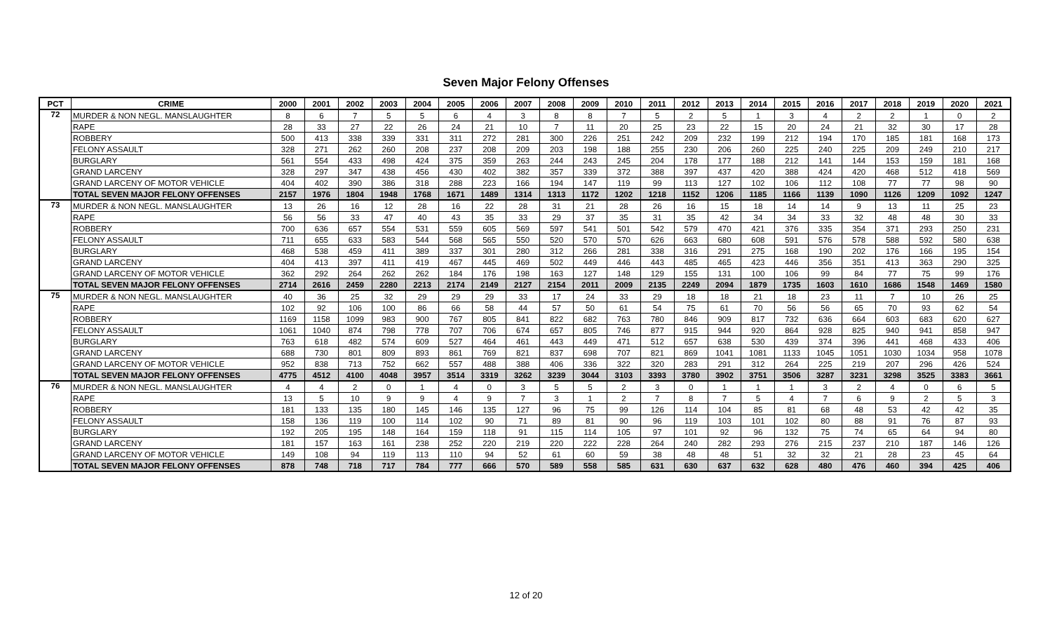Seven Major Felony Offenses
| PCT | CRIME | 2000 | 2001 | 2002 | 2003 | 2004 | 2005 | 2006 | 2007 | 2008 | 2009 | 2010 | 2011 | 2012 | 2013 | 2014 | 2015 | 2016 | 2017 | 2018 | 2019 | 2020 | 2021 |
| --- | --- | --- | --- | --- | --- | --- | --- | --- | --- | --- | --- | --- | --- | --- | --- | --- | --- | --- | --- | --- | --- | --- | --- |
| 72 | MURDER & NON NEGL. MANSLAUGHTER | 8 | 6 | 7 | 5 | 5 | 6 | 4 | 3 | 8 | 8 | 7 | 5 | 2 | 5 | 1 | 3 | 4 | 2 | 2 | 1 | 0 | 2 |
| | RAPE | 28 | 33 | 27 | 22 | 26 | 24 | 21 | 10 | 7 | 11 | 20 | 25 | 23 | 22 | 15 | 20 | 24 | 21 | 32 | 30 | 17 | 28 |
| | ROBBERY | 500 | 413 | 338 | 339 | 331 | 311 | 272 | 281 | 300 | 226 | 251 | 242 | 209 | 232 | 199 | 212 | 194 | 170 | 185 | 181 | 168 | 173 |
| | FELONY ASSAULT | 328 | 271 | 262 | 260 | 208 | 237 | 208 | 209 | 203 | 198 | 188 | 255 | 230 | 206 | 260 | 225 | 240 | 225 | 209 | 249 | 210 | 217 |
| | BURGLARY | 561 | 554 | 433 | 498 | 424 | 375 | 359 | 263 | 244 | 243 | 245 | 204 | 178 | 177 | 188 | 212 | 141 | 144 | 153 | 159 | 181 | 168 |
| | GRAND LARCENY | 328 | 297 | 347 | 438 | 456 | 430 | 402 | 382 | 357 | 339 | 372 | 388 | 397 | 437 | 420 | 388 | 424 | 420 | 468 | 512 | 418 | 569 |
| | GRAND LARCENY OF MOTOR VEHICLE | 404 | 402 | 390 | 386 | 318 | 288 | 223 | 166 | 194 | 147 | 119 | 99 | 113 | 127 | 102 | 106 | 112 | 108 | 77 | 77 | 98 | 90 |
| | TOTAL SEVEN MAJOR FELONY OFFENSES | 2157 | 1976 | 1804 | 1948 | 1768 | 1671 | 1489 | 1314 | 1313 | 1172 | 1202 | 1218 | 1152 | 1206 | 1185 | 1166 | 1139 | 1090 | 1126 | 1209 | 1092 | 1247 |
| 73 | MURDER & NON NEGL. MANSLAUGHTER | 13 | 26 | 16 | 12 | 28 | 16 | 22 | 28 | 31 | 21 | 28 | 26 | 16 | 15 | 18 | 14 | 14 | 9 | 13 | 11 | 25 | 23 |
| | RAPE | 56 | 56 | 33 | 47 | 40 | 43 | 35 | 33 | 29 | 37 | 35 | 31 | 35 | 42 | 34 | 34 | 33 | 32 | 48 | 48 | 30 | 33 |
| | ROBBERY | 700 | 636 | 657 | 554 | 531 | 559 | 605 | 569 | 597 | 541 | 501 | 542 | 579 | 470 | 421 | 376 | 335 | 354 | 371 | 293 | 250 | 231 |
| | FELONY ASSAULT | 711 | 655 | 633 | 583 | 544 | 568 | 565 | 550 | 520 | 570 | 570 | 626 | 663 | 680 | 608 | 591 | 576 | 578 | 588 | 592 | 580 | 638 |
| | BURGLARY | 468 | 538 | 459 | 411 | 389 | 337 | 301 | 280 | 312 | 266 | 281 | 338 | 316 | 291 | 275 | 168 | 190 | 202 | 176 | 166 | 195 | 154 |
| | GRAND LARCENY | 404 | 413 | 397 | 411 | 419 | 467 | 445 | 469 | 502 | 449 | 446 | 443 | 485 | 465 | 423 | 446 | 356 | 351 | 413 | 363 | 290 | 325 |
| | GRAND LARCENY OF MOTOR VEHICLE | 362 | 292 | 264 | 262 | 262 | 184 | 176 | 198 | 163 | 127 | 148 | 129 | 155 | 131 | 100 | 106 | 99 | 84 | 77 | 75 | 99 | 176 |
| | TOTAL SEVEN MAJOR FELONY OFFENSES | 2714 | 2616 | 2459 | 2280 | 2213 | 2174 | 2149 | 2127 | 2154 | 2011 | 2009 | 2135 | 2249 | 2094 | 1879 | 1735 | 1603 | 1610 | 1686 | 1548 | 1469 | 1580 |
| 75 | MURDER & NON NEGL. MANSLAUGHTER | 40 | 36 | 25 | 32 | 29 | 29 | 29 | 33 | 17 | 24 | 33 | 29 | 18 | 18 | 21 | 18 | 23 | 11 | 7 | 10 | 26 | 25 |
| | RAPE | 102 | 92 | 106 | 100 | 86 | 66 | 58 | 44 | 57 | 50 | 61 | 54 | 75 | 61 | 70 | 56 | 56 | 65 | 70 | 93 | 62 | 54 |
| | ROBBERY | 1169 | 1158 | 1099 | 983 | 900 | 767 | 805 | 841 | 822 | 682 | 763 | 780 | 846 | 909 | 817 | 732 | 636 | 664 | 603 | 683 | 620 | 627 |
| | FELONY ASSAULT | 1061 | 1040 | 874 | 798 | 778 | 707 | 706 | 674 | 657 | 805 | 746 | 877 | 915 | 944 | 920 | 864 | 928 | 825 | 940 | 941 | 858 | 947 |
| | BURGLARY | 763 | 618 | 482 | 574 | 609 | 527 | 464 | 461 | 443 | 449 | 471 | 512 | 657 | 638 | 530 | 439 | 374 | 396 | 441 | 468 | 433 | 406 |
| | GRAND LARCENY | 688 | 730 | 801 | 809 | 893 | 861 | 769 | 821 | 837 | 698 | 707 | 821 | 869 | 1041 | 1081 | 1133 | 1045 | 1051 | 1030 | 1034 | 958 | 1078 |
| | GRAND LARCENY OF MOTOR VEHICLE | 952 | 838 | 713 | 752 | 662 | 557 | 488 | 388 | 406 | 336 | 322 | 320 | 283 | 291 | 312 | 264 | 225 | 219 | 207 | 296 | 426 | 524 |
| | TOTAL SEVEN MAJOR FELONY OFFENSES | 4775 | 4512 | 4100 | 4048 | 3957 | 3514 | 3319 | 3262 | 3239 | 3044 | 3103 | 3393 | 3780 | 3902 | 3751 | 3506 | 3287 | 3231 | 3298 | 3525 | 3383 | 3661 |
| 76 | MURDER & NON NEGL. MANSLAUGHTER | 4 | 4 | 2 | 0 | 1 | 4 | 0 | 3 | 5 | 5 | 2 | 3 | 0 | 1 | 1 | 1 | 3 | 2 | 4 | 0 | 6 | 5 |
| | RAPE | 13 | 5 | 10 | 9 | 9 | 4 | 9 | 7 | 3 | 1 | 2 | 7 | 8 | 7 | 5 | 4 | 7 | 6 | 9 | 2 | 5 | 3 |
| | ROBBERY | 181 | 133 | 135 | 180 | 145 | 146 | 135 | 127 | 96 | 75 | 99 | 126 | 114 | 104 | 85 | 81 | 68 | 48 | 53 | 42 | 42 | 35 |
| | FELONY ASSAULT | 158 | 136 | 119 | 100 | 114 | 102 | 90 | 71 | 89 | 81 | 90 | 96 | 119 | 103 | 101 | 102 | 80 | 88 | 91 | 76 | 87 | 93 |
| | BURGLARY | 192 | 205 | 195 | 148 | 164 | 159 | 118 | 91 | 115 | 114 | 105 | 97 | 101 | 92 | 96 | 132 | 75 | 74 | 65 | 64 | 94 | 80 |
| | GRAND LARCENY | 181 | 157 | 163 | 161 | 238 | 252 | 220 | 219 | 220 | 222 | 228 | 264 | 240 | 282 | 293 | 276 | 215 | 237 | 210 | 187 | 146 | 126 |
| | GRAND LARCENY OF MOTOR VEHICLE | 149 | 108 | 94 | 119 | 113 | 110 | 94 | 52 | 61 | 60 | 59 | 38 | 48 | 48 | 51 | 32 | 32 | 21 | 28 | 23 | 45 | 64 |
| | TOTAL SEVEN MAJOR FELONY OFFENSES | 878 | 748 | 718 | 717 | 784 | 777 | 666 | 570 | 589 | 558 | 585 | 631 | 630 | 637 | 632 | 628 | 480 | 476 | 460 | 394 | 425 | 406 |
12 of 20